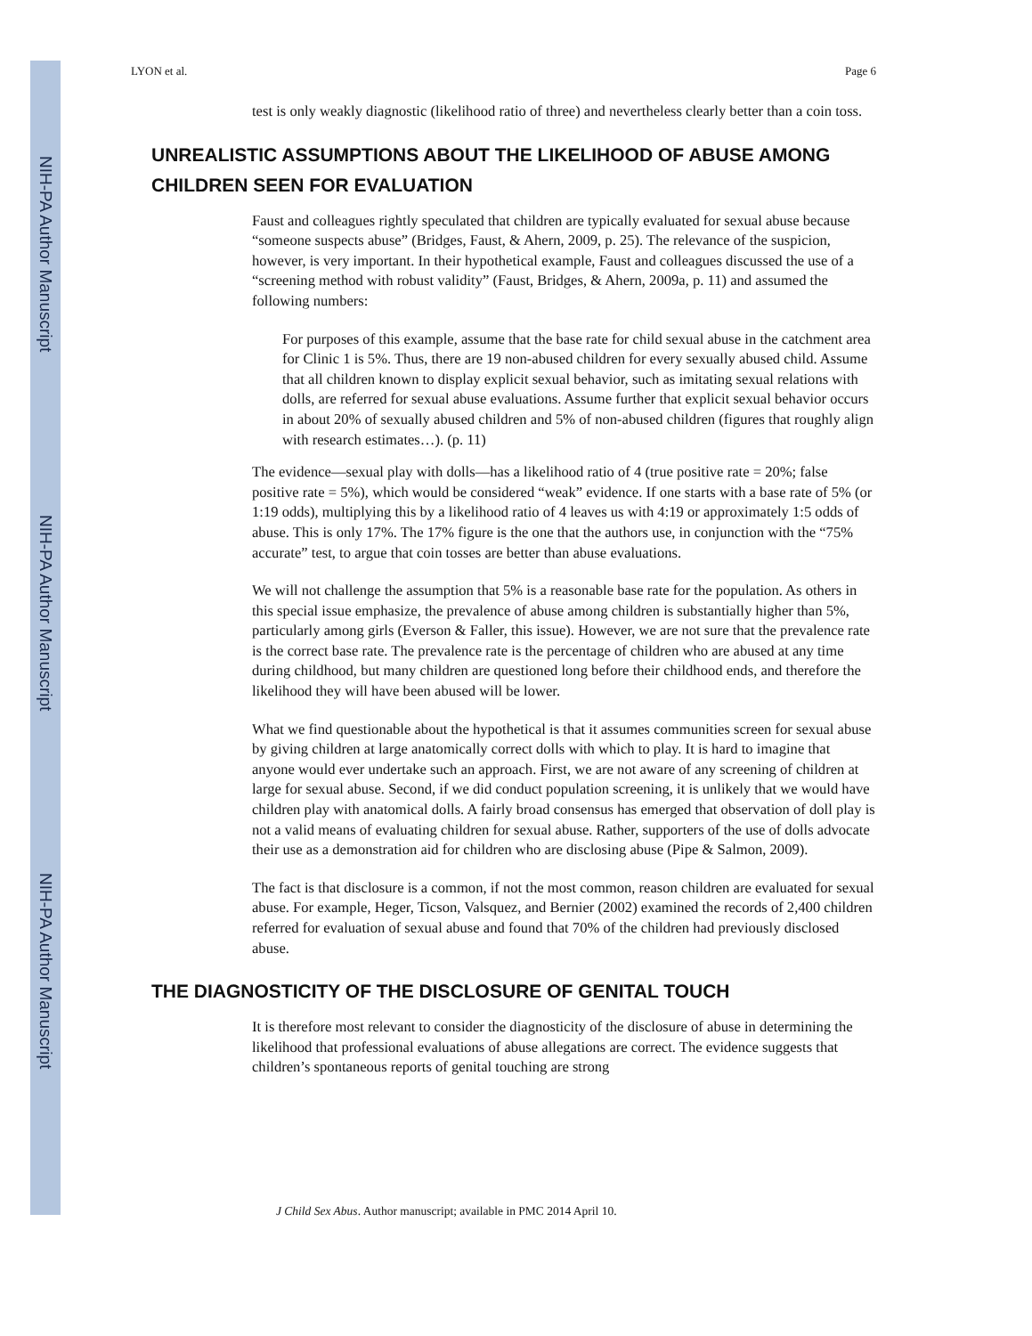NIH-PA Author Manuscript
NIH-PA Author Manuscript
NIH-PA Author Manuscript
LYON et al. Page 6
test is only weakly diagnostic (likelihood ratio of three) and nevertheless clearly better than a coin toss.
UNREALISTIC ASSUMPTIONS ABOUT THE LIKELIHOOD OF ABUSE AMONG CHILDREN SEEN FOR EVALUATION
Faust and colleagues rightly speculated that children are typically evaluated for sexual abuse because “someone suspects abuse” (Bridges, Faust, & Ahern, 2009, p. 25). The relevance of the suspicion, however, is very important. In their hypothetical example, Faust and colleagues discussed the use of a “screening method with robust validity” (Faust, Bridges, & Ahern, 2009a, p. 11) and assumed the following numbers:
For purposes of this example, assume that the base rate for child sexual abuse in the catchment area for Clinic 1 is 5%. Thus, there are 19 non-abused children for every sexually abused child. Assume that all children known to display explicit sexual behavior, such as imitating sexual relations with dolls, are referred for sexual abuse evaluations. Assume further that explicit sexual behavior occurs in about 20% of sexually abused children and 5% of non-abused children (figures that roughly align with research estimates…). (p. 11)
The evidence—sexual play with dolls—has a likelihood ratio of 4 (true positive rate = 20%; false positive rate = 5%), which would be considered “weak” evidence. If one starts with a base rate of 5% (or 1:19 odds), multiplying this by a likelihood ratio of 4 leaves us with 4:19 or approximately 1:5 odds of abuse. This is only 17%. The 17% figure is the one that the authors use, in conjunction with the “75% accurate” test, to argue that coin tosses are better than abuse evaluations.
We will not challenge the assumption that 5% is a reasonable base rate for the population. As others in this special issue emphasize, the prevalence of abuse among children is substantially higher than 5%, particularly among girls (Everson & Faller, this issue). However, we are not sure that the prevalence rate is the correct base rate. The prevalence rate is the percentage of children who are abused at any time during childhood, but many children are questioned long before their childhood ends, and therefore the likelihood they will have been abused will be lower.
What we find questionable about the hypothetical is that it assumes communities screen for sexual abuse by giving children at large anatomically correct dolls with which to play. It is hard to imagine that anyone would ever undertake such an approach. First, we are not aware of any screening of children at large for sexual abuse. Second, if we did conduct population screening, it is unlikely that we would have children play with anatomical dolls. A fairly broad consensus has emerged that observation of doll play is not a valid means of evaluating children for sexual abuse. Rather, supporters of the use of dolls advocate their use as a demonstration aid for children who are disclosing abuse (Pipe & Salmon, 2009).
The fact is that disclosure is a common, if not the most common, reason children are evaluated for sexual abuse. For example, Heger, Ticson, Valsquez, and Bernier (2002) examined the records of 2,400 children referred for evaluation of sexual abuse and found that 70% of the children had previously disclosed abuse.
THE DIAGNOSTICITY OF THE DISCLOSURE OF GENITAL TOUCH
It is therefore most relevant to consider the diagnosticity of the disclosure of abuse in determining the likelihood that professional evaluations of abuse allegations are correct. The evidence suggests that children’s spontaneous reports of genital touching are strong
J Child Sex Abus. Author manuscript; available in PMC 2014 April 10.